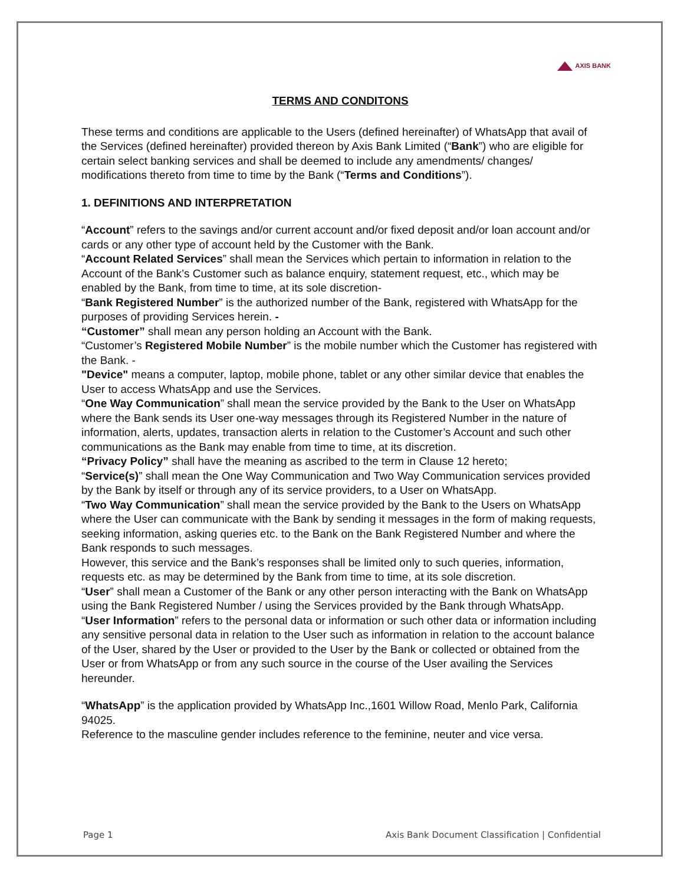AXIS BANK
TERMS AND CONDITONS
These terms and conditions are applicable to the Users (defined hereinafter) of WhatsApp that avail of the Services (defined hereinafter) provided thereon by Axis Bank Limited (“Bank”) who are eligible for certain select banking services and shall be deemed to include any amendments/ changes/ modifications thereto from time to time by the Bank (“Terms and Conditions”).
1. DEFINITIONS AND INTERPRETATION
“Account” refers to the savings and/or current account and/or fixed deposit and/or loan account and/or cards or any other type of account held by the Customer with the Bank.
“Account Related Services” shall mean the Services which pertain to information in relation to the Account of the Bank’s Customer such as balance enquiry, statement request, etc., which may be enabled by the Bank, from time to time, at its sole discretion-
“Bank Registered Number” is the authorized number of the Bank, registered with WhatsApp for the purposes of providing Services herein. -
“Customer” shall mean any person holding an Account with the Bank.
“Customer’s Registered Mobile Number” is the mobile number which the Customer has registered with the Bank. -
"Device" means a computer, laptop, mobile phone, tablet or any other similar device that enables the User to access WhatsApp and use the Services.
“One Way Communication” shall mean the service provided by the Bank to the User on WhatsApp where the Bank sends its User one-way messages through its Registered Number in the nature of information, alerts, updates, transaction alerts in relation to the Customer’s Account and such other communications as the Bank may enable from time to time, at its discretion.
“Privacy Policy” shall have the meaning as ascribed to the term in Clause 12 hereto;
“Service(s)” shall mean the One Way Communication and Two Way Communication services provided by the Bank by itself or through any of its service providers, to a User on WhatsApp.
“Two Way Communication” shall mean the service provided by the Bank to the Users on WhatsApp where the User can communicate with the Bank by sending it messages in the form of making requests, seeking information, asking queries etc. to the Bank on the Bank Registered Number and where the Bank responds to such messages.
However, this service and the Bank’s responses shall be limited only to such queries, information, requests etc. as may be determined by the Bank from time to time, at its sole discretion.
“User” shall mean a Customer of the Bank or any other person interacting with the Bank on WhatsApp using the Bank Registered Number / using the Services provided by the Bank through WhatsApp.
“User Information” refers to the personal data or information or such other data or information including any sensitive personal data in relation to the User such as information in relation to the account balance of the User, shared by the User or provided to the User by the Bank or collected or obtained from the User or from WhatsApp or from any such source in the course of the User availing the Services hereunder.
“WhatsApp” is the application provided by WhatsApp Inc.,1601 Willow Road, Menlo Park, California 94025.
Reference to the masculine gender includes reference to the feminine, neuter and vice versa.
Page 1 Axis Bank Document Classification | Confidential